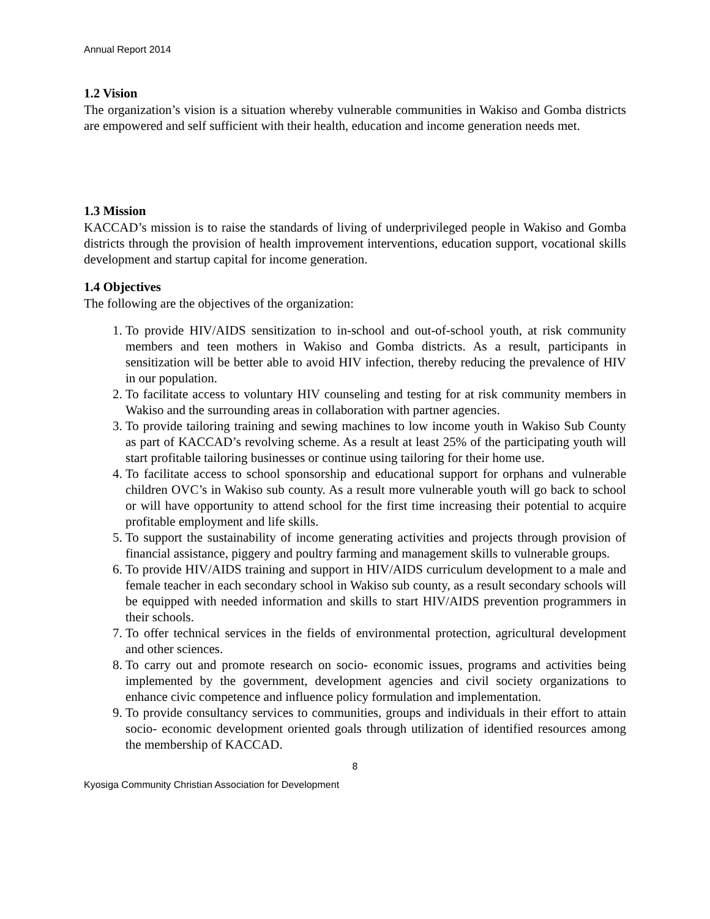Annual Report 2014
1.2 Vision
The organization’s vision is a situation whereby vulnerable communities in Wakiso and Gomba districts are empowered and self sufficient with their health, education and income generation needs met.
1.3 Mission
KACCAD’s mission is to raise the standards of living of underprivileged people in Wakiso and Gomba districts through the provision of health improvement interventions, education support, vocational skills development and startup capital for income generation.
1.4 Objectives
The following are the objectives of the organization:
1. To provide HIV/AIDS sensitization to in-school and out-of-school youth, at risk community members and teen mothers in Wakiso and Gomba districts. As a result, participants in sensitization will be better able to avoid HIV infection, thereby reducing the prevalence of HIV in our population.
2. To facilitate access to voluntary HIV counseling and testing for at risk community members in Wakiso and the surrounding areas in collaboration with partner agencies.
3. To provide tailoring training and sewing machines to low income youth in Wakiso Sub County as part of KACCAD’s revolving scheme. As a result at least 25% of the participating youth will start profitable tailoring businesses or continue using tailoring for their home use.
4. To facilitate access to school sponsorship and educational support for orphans and vulnerable children OVC’s in Wakiso sub county. As a result more vulnerable youth will go back to school or will have opportunity to attend school for the first time increasing their potential to acquire profitable employment and life skills.
5. To support the sustainability of income generating activities and projects through provision of financial assistance, piggery and poultry farming and management skills to vulnerable groups.
6. To provide HIV/AIDS training and support in HIV/AIDS curriculum development to a male and female teacher in each secondary school in Wakiso sub county, as a result secondary schools will be equipped with needed information and skills to start HIV/AIDS prevention programmers in their schools.
7. To offer technical services in the fields of environmental protection, agricultural development and other sciences.
8. To carry out and promote research on socio- economic issues, programs and activities being implemented by the government, development agencies and civil society organizations to enhance civic competence and influence policy formulation and implementation.
9. To provide consultancy services to communities, groups and individuals in their effort to attain socio- economic development oriented goals through utilization of identified resources among the membership of KACCAD.
8
Kyosiga Community Christian Association for Development